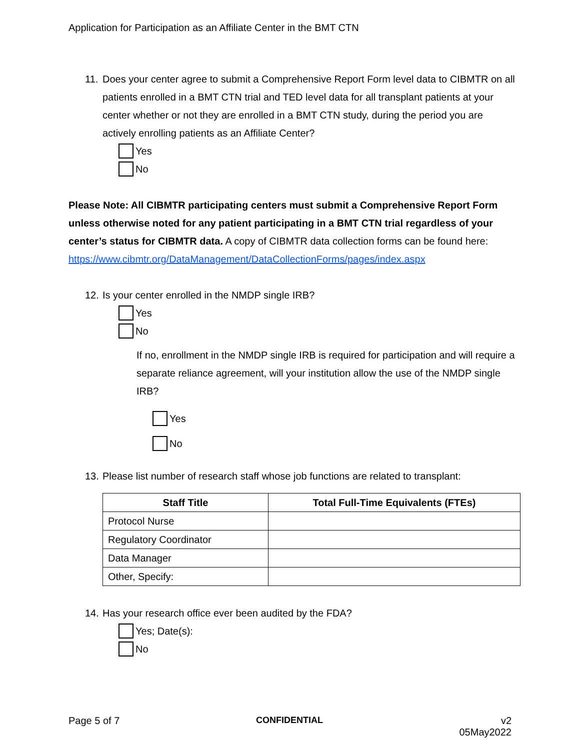Application for Participation as an Affiliate Center in the BMT CTN
11. Does your center agree to submit a Comprehensive Report Form level data to CIBMTR on all patients enrolled in a BMT CTN trial and TED level data for all transplant patients at your center whether or not they are enrolled in a BMT CTN study, during the period you are actively enrolling patients as an Affiliate Center?
Yes
No
Please Note: All CIBMTR participating centers must submit a Comprehensive Report Form unless otherwise noted for any patient participating in a BMT CTN trial regardless of your center’s status for CIBMTR data. A copy of CIBMTR data collection forms can be found here: https://www.cibmtr.org/DataManagement/DataCollectionForms/pages/index.aspx
12. Is your center enrolled in the NMDP single IRB?
Yes
No
If no, enrollment in the NMDP single IRB is required for participation and will require a separate reliance agreement, will your institution allow the use of the NMDP single IRB?
Yes
No
13. Please list number of research staff whose job functions are related to transplant:
| Staff Title | Total Full-Time Equivalents (FTEs) |
| --- | --- |
| Protocol Nurse | |
| Regulatory Coordinator | |
| Data Manager | |
| Other, Specify: | |
14. Has your research office ever been audited by the FDA?
Yes; Date(s):
No
Page 5 of 7 CONFIDENTIAL v2
05May2022